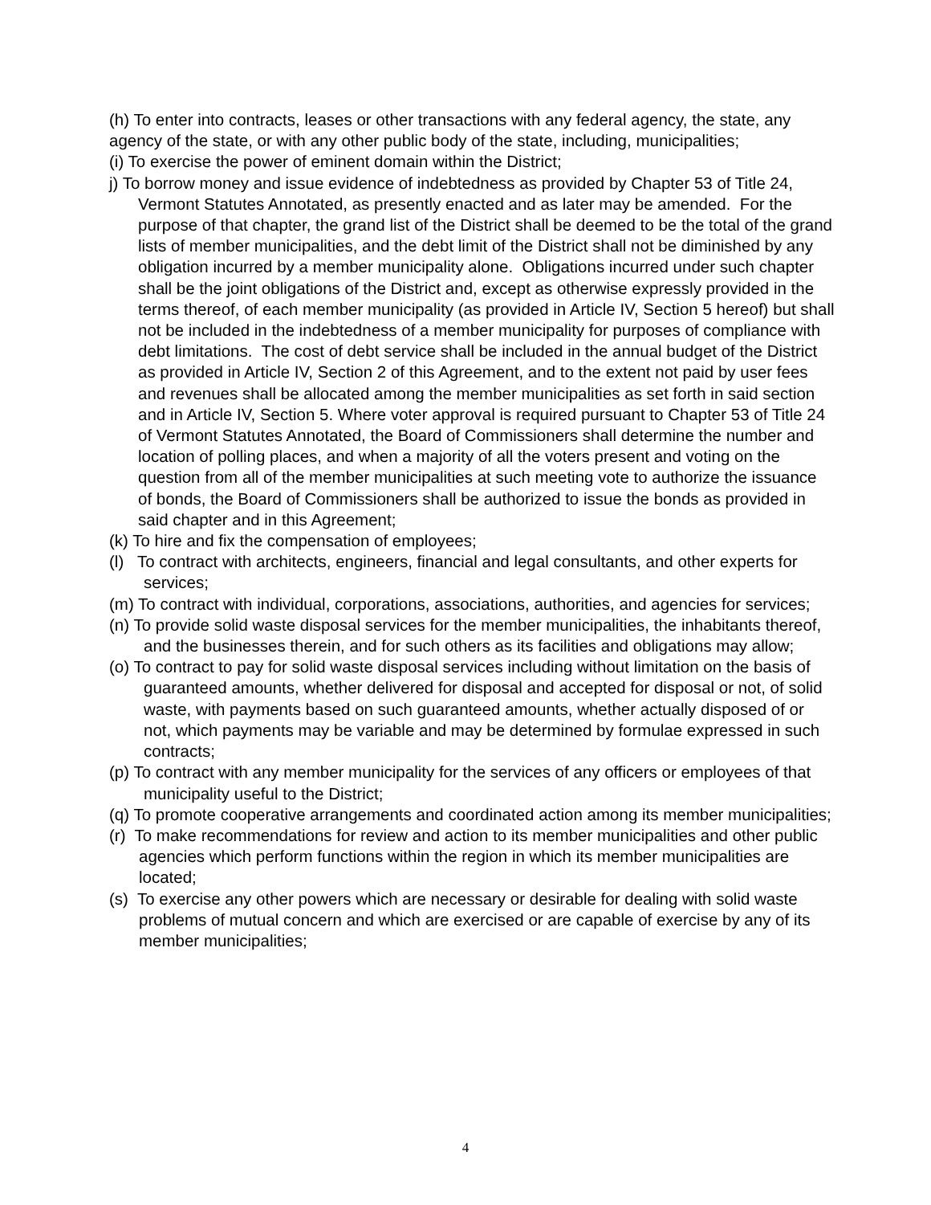(h) To enter into contracts, leases or other transactions with any federal agency, the state, any agency of the state, or with any other public body of the state, including, municipalities;
(i) To exercise the power of eminent domain within the District;
j) To borrow money and issue evidence of indebtedness as provided by Chapter 53 of Title 24, Vermont Statutes Annotated, as presently enacted and as later may be amended. For the purpose of that chapter, the grand list of the District shall be deemed to be the total of the grand lists of member municipalities, and the debt limit of the District shall not be diminished by any obligation incurred by a member municipality alone. Obligations incurred under such chapter shall be the joint obligations of the District and, except as otherwise expressly provided in the terms thereof, of each member municipality (as provided in Article IV, Section 5 hereof) but shall not be included in the indebtedness of a member municipality for purposes of compliance with debt limitations. The cost of debt service shall be included in the annual budget of the District as provided in Article IV, Section 2 of this Agreement, and to the extent not paid by user fees and revenues shall be allocated among the member municipalities as set forth in said section and in Article IV, Section 5. Where voter approval is required pursuant to Chapter 53 of Title 24 of Vermont Statutes Annotated, the Board of Commissioners shall determine the number and location of polling places, and when a majority of all the voters present and voting on the question from all of the member municipalities at such meeting vote to authorize the issuance of bonds, the Board of Commissioners shall be authorized to issue the bonds as provided in said chapter and in this Agreement;
(k) To hire and fix the compensation of employees;
(l) To contract with architects, engineers, financial and legal consultants, and other experts for services;
(m) To contract with individual, corporations, associations, authorities, and agencies for services;
(n) To provide solid waste disposal services for the member municipalities, the inhabitants thereof, and the businesses therein, and for such others as its facilities and obligations may allow;
(o) To contract to pay for solid waste disposal services including without limitation on the basis of guaranteed amounts, whether delivered for disposal and accepted for disposal or not, of solid waste, with payments based on such guaranteed amounts, whether actually disposed of or not, which payments may be variable and may be determined by formulae expressed in such contracts;
(p) To contract with any member municipality for the services of any officers or employees of that municipality useful to the District;
(q) To promote cooperative arrangements and coordinated action among its member municipalities;
(r) To make recommendations for review and action to its member municipalities and other public agencies which perform functions within the region in which its member municipalities are located;
(s) To exercise any other powers which are necessary or desirable for dealing with solid waste problems of mutual concern and which are exercised or are capable of exercise by any of its member municipalities;
4